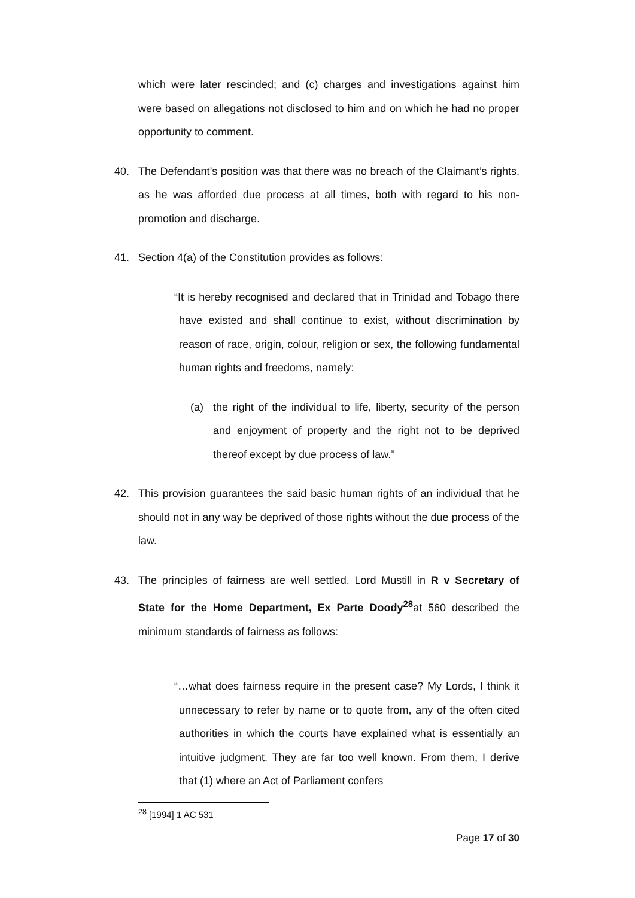which were later rescinded; and (c) charges and investigations against him were based on allegations not disclosed to him and on which he had no proper opportunity to comment.
40. The Defendant’s position was that there was no breach of the Claimant’s rights, as he was afforded due process at all times, both with regard to his non-promotion and discharge.
41. Section 4(a) of the Constitution provides as follows:
“It is hereby recognised and declared that in Trinidad and Tobago there have existed and shall continue to exist, without discrimination by reason of race, origin, colour, religion or sex, the following fundamental human rights and freedoms, namely:
(a) the right of the individual to life, liberty, security of the person and enjoyment of property and the right not to be deprived thereof except by due process of law.”
42. This provision guarantees the said basic human rights of an individual that he should not in any way be deprived of those rights without the due process of the law.
43. The principles of fairness are well settled. Lord Mustill in R v Secretary of State for the Home Department, Ex Parte Doody<sup>28</sup>at 560 described the minimum standards of fairness as follows:
“…what does fairness require in the present case? My Lords, I think it unnecessary to refer by name or to quote from, any of the often cited authorities in which the courts have explained what is essentially an intuitive judgment. They are far too well known. From them, I derive that (1) where an Act of Parliament confers
<sup>28</sup> [1994] 1 AC 531
Page 17 of 30